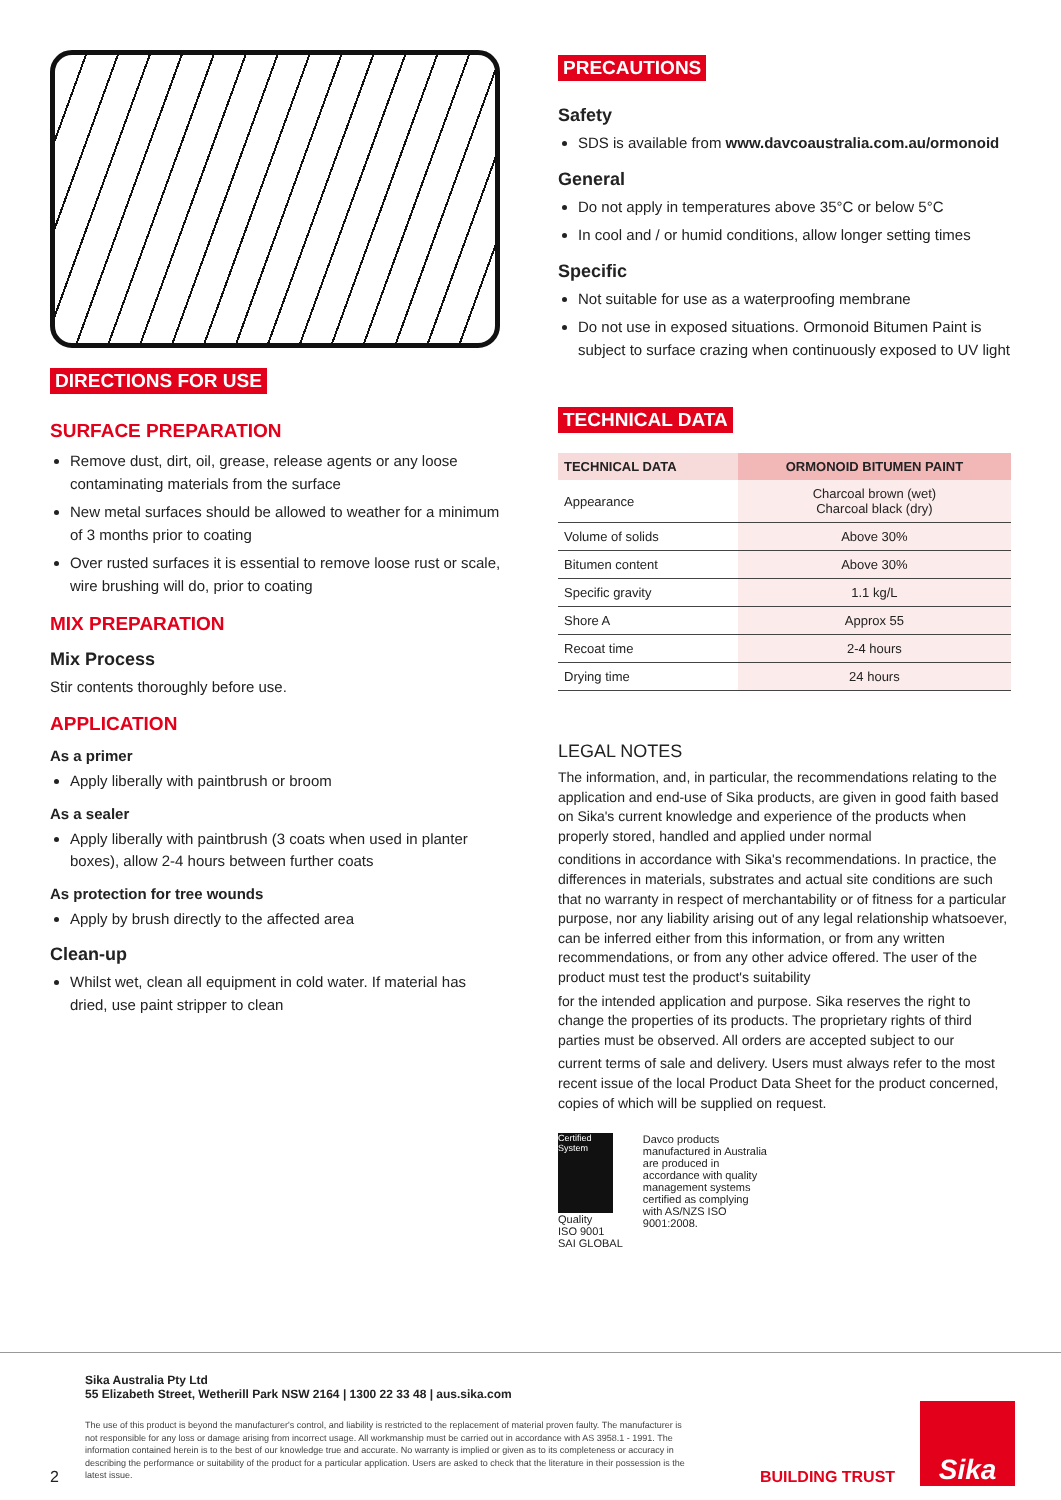DIRECTIONS FOR USE
SURFACE PREPARATION
Remove dust, dirt, oil, grease, release agents or any loose contaminating materials from the surface
New metal surfaces should be allowed to weather for a minimum of 3 months prior to coating
Over rusted surfaces it is essential to remove loose rust or scale, wire brushing will do, prior to coating
MIX PREPARATION
Mix Process
Stir contents thoroughly before use.
APPLICATION
As a primer
Apply liberally with paintbrush or broom
As a sealer
Apply liberally with paintbrush (3 coats when used in planter boxes), allow 2-4 hours between further coats
As protection for tree wounds
Apply by brush directly to the affected area
Clean-up
Whilst wet, clean all equipment in cold water. If material has dried, use paint stripper to clean
PRECAUTIONS
Safety
SDS is available from www.davcoaustralia.com.au/ormonoid
General
Do not apply in temperatures above 35°C or below 5°C
In cool and / or humid conditions, allow longer setting times
Specific
Not suitable for use as a waterproofing membrane
Do not use in exposed situations. Ormonoid Bitumen Paint is subject to surface crazing when continuously exposed to UV light
TECHNICAL DATA
| TECHNICAL DATA | ORMONOID BITUMEN PAINT |
| --- | --- |
| Appearance | Charcoal brown (wet) Charcoal black (dry) |
| Volume of solids | Above 30% |
| Bitumen content | Above 30% |
| Specific gravity | 1.1 kg/L |
| Shore A | Approx 55 |
| Recoat time | 2-4 hours |
| Drying time | 24 hours |
LEGAL NOTES
The information, and, in particular, the recommendations relating to the application and end-use of Sika products, are given in good faith based on Sika's current knowledge and experience of the products when properly stored, handled and applied under normal
conditions in accordance with Sika's recommendations. In practice, the differences in materials, substrates and actual site conditions are such that no warranty in respect of merchantability or of fitness for a particular purpose, nor any liability arising out of any legal relationship whatsoever, can be inferred either from this information, or from any written recommendations, or from any other advice offered. The user of the product must test the product's suitability
for the intended application and purpose. Sika reserves the right to change the properties of its products. The proprietary rights of third parties must be observed. All orders are accepted subject to our
current terms of sale and delivery. Users must always refer to the most recent issue of the local Product Data Sheet for the product concerned, copies of which will be supplied on request.
Certified System
Quality
ISO 9001
SAI GLOBAL
Davco products manufactured in Australia are produced in accordance with quality management systems certified as complying with AS/NZS ISO 9001:2008.
Sika Australia Pty Ltd
55 Elizabeth Street, Wetherill Park NSW 2164 | 1300 22 33 48 | aus.sika.com
2
The use of this product is beyond the manufacturer's control, and liability is restricted to the replacement of material proven faulty. The manufacturer is not responsible for any loss or damage arising from incorrect usage. All workmanship must be carried out in accordance with AS 3958.1 - 1991. The information contained herein is to the best of our knowledge true and accurate. No warranty is implied or given as to its completeness or accuracy in describing the performance or suitability of the product for a particular application. Users are asked to check that the literature in their possession is the latest issue.
BUILDING TRUST
Sika